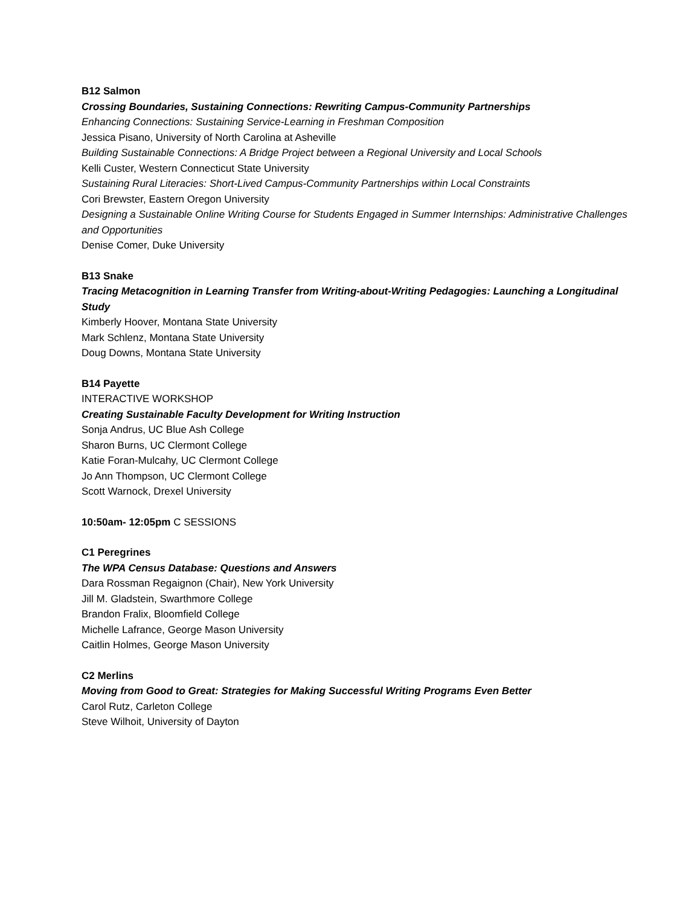B12 Salmon
Crossing Boundaries, Sustaining Connections: Rewriting Campus-Community Partnerships
Enhancing Connections: Sustaining Service-Learning in Freshman Composition
Jessica Pisano, University of North Carolina at Asheville
Building Sustainable Connections: A Bridge Project between a Regional University and Local Schools
Kelli Custer, Western Connecticut State University
Sustaining Rural Literacies: Short-Lived Campus-Community Partnerships within Local Constraints
Cori Brewster, Eastern Oregon University
Designing a Sustainable Online Writing Course for Students Engaged in Summer Internships: Administrative Challenges and Opportunities
Denise Comer, Duke University
B13 Snake
Tracing Metacognition in Learning Transfer from Writing-about-Writing Pedagogies: Launching a Longitudinal Study
Kimberly Hoover, Montana State University
Mark Schlenz, Montana State University
Doug Downs, Montana State University
B14 Payette
INTERACTIVE WORKSHOP
Creating Sustainable Faculty Development for Writing Instruction
Sonja Andrus, UC Blue Ash College
Sharon Burns, UC Clermont College
Katie Foran-Mulcahy, UC Clermont College
Jo Ann Thompson, UC Clermont College
Scott Warnock, Drexel University
10:50am- 12:05pm C SESSIONS
C1 Peregrines
The WPA Census Database: Questions and Answers
Dara Rossman Regaignon (Chair), New York University
Jill M. Gladstein, Swarthmore College
Brandon Fralix, Bloomfield College
Michelle Lafrance, George Mason University
Caitlin Holmes, George Mason University
C2 Merlins
Moving from Good to Great: Strategies for Making Successful Writing Programs Even Better
Carol Rutz, Carleton College
Steve Wilhoit, University of Dayton